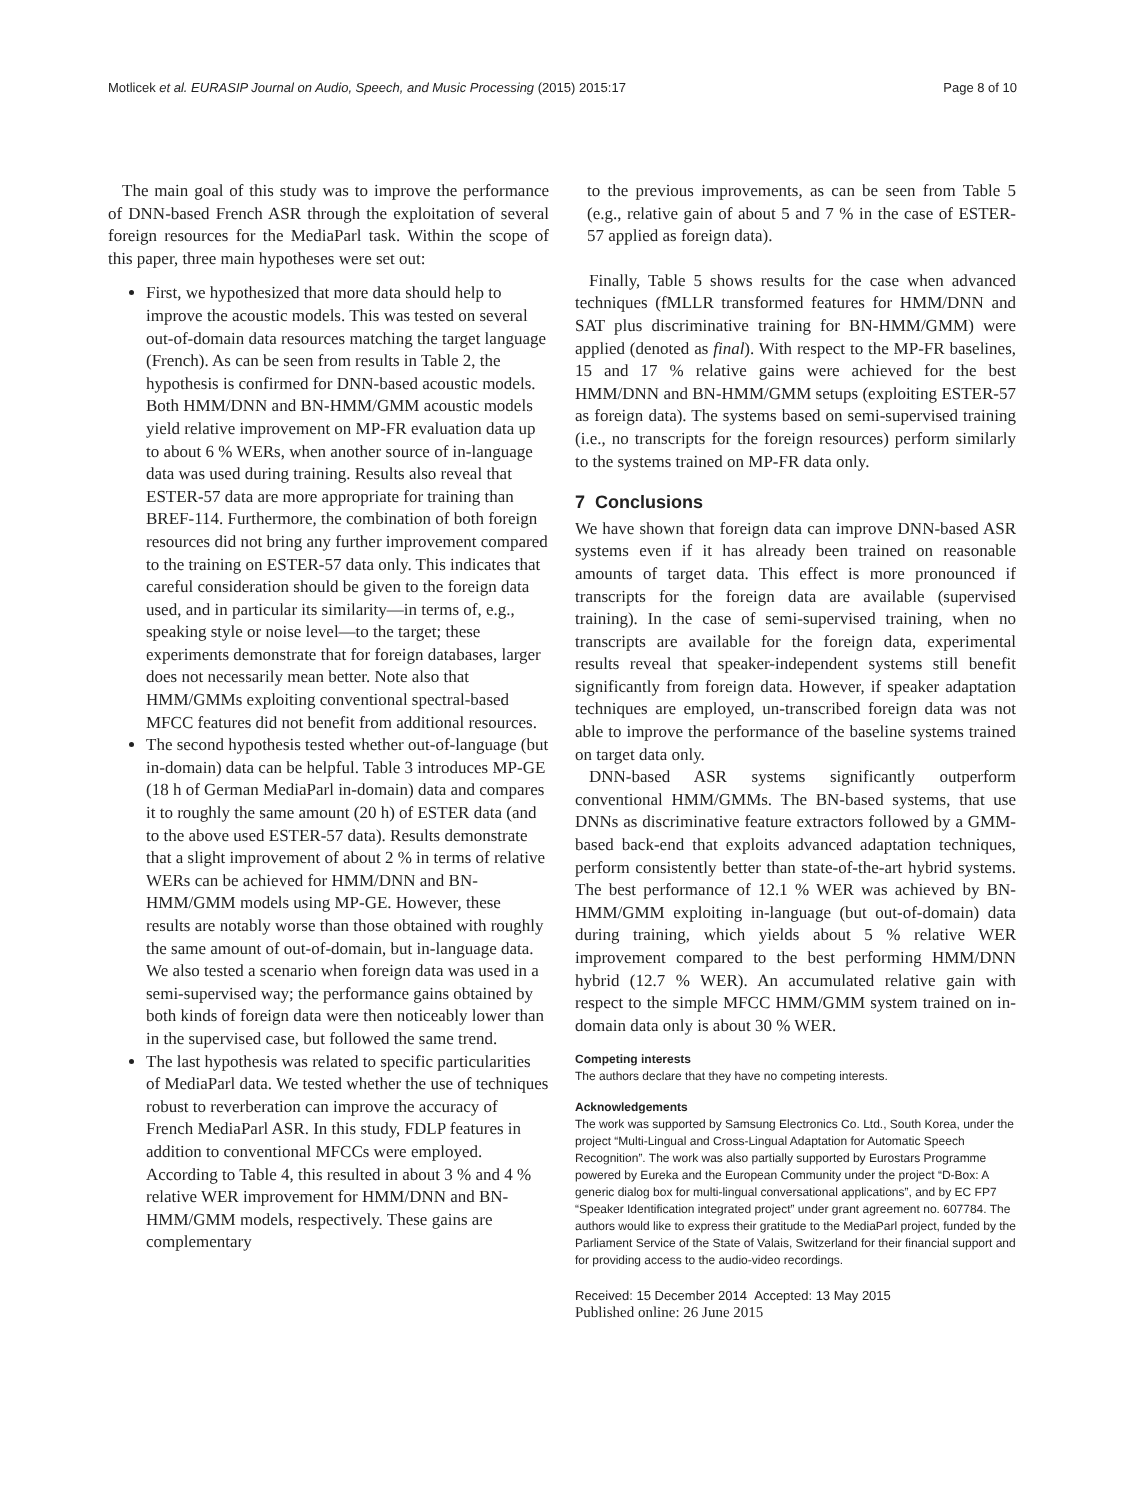Motlicek et al. EURASIP Journal on Audio, Speech, and Music Processing (2015) 2015:17 Page 8 of 10
The main goal of this study was to improve the performance of DNN-based French ASR through the exploitation of several foreign resources for the MediaParl task. Within the scope of this paper, three main hypotheses were set out:
First, we hypothesized that more data should help to improve the acoustic models. This was tested on several out-of-domain data resources matching the target language (French). As can be seen from results in Table 2, the hypothesis is confirmed for DNN-based acoustic models. Both HMM/DNN and BN-HMM/GMM acoustic models yield relative improvement on MP-FR evaluation data up to about 6 % WERs, when another source of in-language data was used during training. Results also reveal that ESTER-57 data are more appropriate for training than BREF-114. Furthermore, the combination of both foreign resources did not bring any further improvement compared to the training on ESTER-57 data only. This indicates that careful consideration should be given to the foreign data used, and in particular its similarity—in terms of, e.g., speaking style or noise level—to the target; these experiments demonstrate that for foreign databases, larger does not necessarily mean better. Note also that HMM/GMMs exploiting conventional spectral-based MFCC features did not benefit from additional resources.
The second hypothesis tested whether out-of-language (but in-domain) data can be helpful. Table 3 introduces MP-GE (18 h of German MediaParl in-domain) data and compares it to roughly the same amount (20 h) of ESTER data (and to the above used ESTER-57 data). Results demonstrate that a slight improvement of about 2 % in terms of relative WERs can be achieved for HMM/DNN and BN-HMM/GMM models using MP-GE. However, these results are notably worse than those obtained with roughly the same amount of out-of-domain, but in-language data. We also tested a scenario when foreign data was used in a semi-supervised way; the performance gains obtained by both kinds of foreign data were then noticeably lower than in the supervised case, but followed the same trend.
The last hypothesis was related to specific particularities of MediaParl data. We tested whether the use of techniques robust to reverberation can improve the accuracy of French MediaParl ASR. In this study, FDLP features in addition to conventional MFCCs were employed. According to Table 4, this resulted in about 3 % and 4 % relative WER improvement for HMM/DNN and BN-HMM/GMM models, respectively. These gains are complementary
to the previous improvements, as can be seen from Table 5 (e.g., relative gain of about 5 and 7 % in the case of ESTER-57 applied as foreign data).
Finally, Table 5 shows results for the case when advanced techniques (fMLLR transformed features for HMM/DNN and SAT plus discriminative training for BN-HMM/GMM) were applied (denoted as final). With respect to the MP-FR baselines, 15 and 17 % relative gains were achieved for the best HMM/DNN and BN-HMM/GMM setups (exploiting ESTER-57 as foreign data). The systems based on semi-supervised training (i.e., no transcripts for the foreign resources) perform similarly to the systems trained on MP-FR data only.
7 Conclusions
We have shown that foreign data can improve DNN-based ASR systems even if it has already been trained on reasonable amounts of target data. This effect is more pronounced if transcripts for the foreign data are available (supervised training). In the case of semi-supervised training, when no transcripts are available for the foreign data, experimental results reveal that speaker-independent systems still benefit significantly from foreign data. However, if speaker adaptation techniques are employed, un-transcribed foreign data was not able to improve the performance of the baseline systems trained on target data only.
DNN-based ASR systems significantly outperform conventional HMM/GMMs. The BN-based systems, that use DNNs as discriminative feature extractors followed by a GMM-based back-end that exploits advanced adaptation techniques, perform consistently better than state-of-the-art hybrid systems. The best performance of 12.1 % WER was achieved by BN-HMM/GMM exploiting in-language (but out-of-domain) data during training, which yields about 5 % relative WER improvement compared to the best performing HMM/DNN hybrid (12.7 % WER). An accumulated relative gain with respect to the simple MFCC HMM/GMM system trained on in-domain data only is about 30 % WER.
Competing interests
The authors declare that they have no competing interests.
Acknowledgements
The work was supported by Samsung Electronics Co. Ltd., South Korea, under the project “Multi-Lingual and Cross-Lingual Adaptation for Automatic Speech Recognition”. The work was also partially supported by Eurostars Programme powered by Eureka and the European Community under the project “D-Box: A generic dialog box for multi-lingual conversational applications”, and by EC FP7 “Speaker Identification integrated project” under grant agreement no. 607784. The authors would like to express their gratitude to the MediaParl project, funded by the Parliament Service of the State of Valais, Switzerland for their financial support and for providing access to the audio-video recordings.
Received: 15 December 2014 Accepted: 13 May 2015
Published online: 26 June 2015